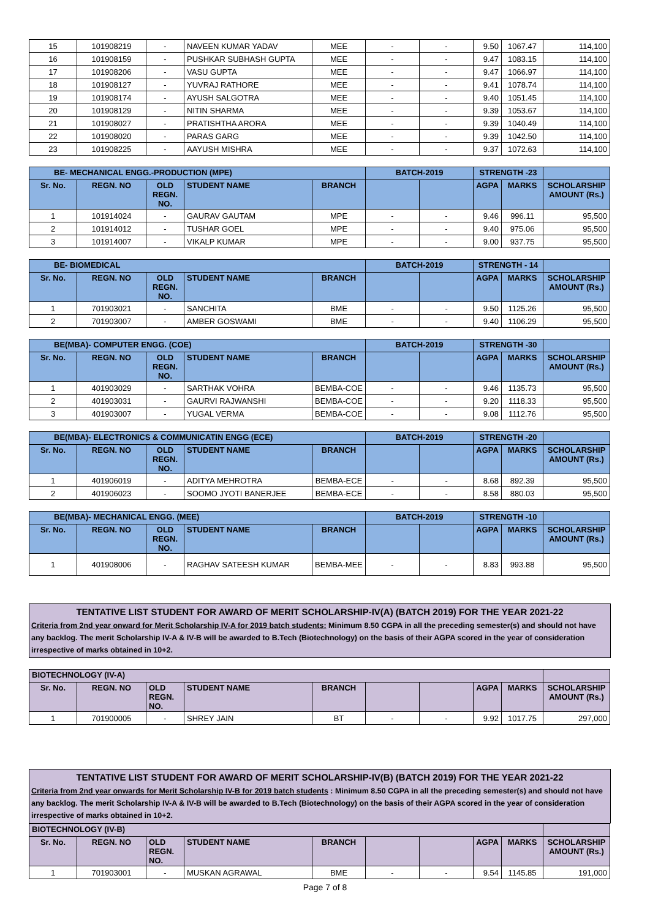| 15 | 101908219 | - | NAVEEN KUMAR YADAV | MEE | - | - | 9.50 | 1067.47 | 114,100 |
| 16 | 101908159 | - | PUSHKAR SUBHASH GUPTA | MEE | - | - | 9.47 | 1083.15 | 114,100 |
| 17 | 101908206 | - | VASU GUPTA | MEE | - | - | 9.47 | 1066.97 | 114,100 |
| 18 | 101908127 | - | YUVRAJ RATHORE | MEE | - | - | 9.41 | 1078.74 | 114,100 |
| 19 | 101908174 | - | AYUSH SALGOTRA | MEE | - | - | 9.40 | 1051.45 | 114,100 |
| 20 | 101908129 | - | NITIN SHARMA | MEE | - | - | 9.39 | 1053.67 | 114,100 |
| 21 | 101908027 | - | PRATISHTHA ARORA | MEE | - | - | 9.39 | 1040.49 | 114,100 |
| 22 | 101908020 | - | PARAS GARG | MEE | - | - | 9.39 | 1042.50 | 114,100 |
| 23 | 101908225 | - | AAYUSH MISHRA | MEE | - | - | 9.37 | 1072.63 | 114,100 |
| BE- MECHANICAL ENGG.-PRODUCTION (MPE) | | | | | BATCH-2019 | | STRENGTH -23 | | |
| --- | --- | --- | --- | --- | --- | --- | --- | --- | --- |
| Sr. No. | REGN. NO | OLD REGN. NO. | STUDENT NAME | BRANCH | | | AGPA | MARKS | SCHOLARSHIP AMOUNT (Rs.) |
| 1 | 101914024 | - | GAURAV GAUTAM | MPE | - | - | 9.46 | 996.11 | 95,500 |
| 2 | 101914012 | - | TUSHAR GOEL | MPE | - | - | 9.40 | 975.06 | 95,500 |
| 3 | 101914007 | - | VIKALP KUMAR | MPE | - | - | 9.00 | 937.75 | 95,500 |
| BE- BIOMEDICAL | | | | | BATCH-2019 | | STRENGTH - 14 | | |
| --- | --- | --- | --- | --- | --- | --- | --- | --- | --- |
| Sr. No. | REGN. NO | OLD REGN. NO. | STUDENT NAME | BRANCH | | | AGPA | MARKS | SCHOLARSHIP AMOUNT (Rs.) |
| 1 | 701903021 | - | SANCHITA | BME | - | - | 9.50 | 1125.26 | 95,500 |
| 2 | 701903007 | - | AMBER GOSWAMI | BME | - | - | 9.40 | 1106.29 | 95,500 |
| BE(MBA)- COMPUTER ENGG. (COE) | | | | | BATCH-2019 | | STRENGTH -30 | | |
| --- | --- | --- | --- | --- | --- | --- | --- | --- | --- |
| Sr. No. | REGN. NO | OLD REGN. NO. | STUDENT NAME | BRANCH | | | AGPA | MARKS | SCHOLARSHIP AMOUNT (Rs.) |
| 1 | 401903029 | - | SARTHAK VOHRA | BEMBA-COE | - | - | 9.46 | 1135.73 | 95,500 |
| 2 | 401903031 | - | GAURVI RAJWANSHI | BEMBA-COE | - | - | 9.20 | 1118.33 | 95,500 |
| 3 | 401903007 | - | YUGAL VERMA | BEMBA-COE | - | - | 9.08 | 1112.76 | 95,500 |
| BE(MBA)- ELECTRONICS & COMMUNICATIN ENGG (ECE) | | | | | BATCH-2019 | | STRENGTH -20 | | |
| --- | --- | --- | --- | --- | --- | --- | --- | --- | --- |
| Sr. No. | REGN. NO | OLD REGN. NO. | STUDENT NAME | BRANCH | | | AGPA | MARKS | SCHOLARSHIP AMOUNT (Rs.) |
| 1 | 401906019 | - | ADITYA MEHROTRA | BEMBA-ECE | - | - | 8.68 | 892.39 | 95,500 |
| 2 | 401906023 | - | SOOMO JYOTI BANERJEE | BEMBA-ECE | - | - | 8.58 | 880.03 | 95,500 |
| BE(MBA)- MECHANICAL ENGG. (MEE) | | | | | BATCH-2019 | | STRENGTH -10 | | |
| --- | --- | --- | --- | --- | --- | --- | --- | --- | --- |
| Sr. No. | REGN. NO | OLD REGN. NO. | STUDENT NAME | BRANCH | | | AGPA | MARKS | SCHOLARSHIP AMOUNT (Rs.) |
| 1 | 401908006 | - | RAGHAV SATEESH KUMAR | BEMBA-MEE | - | - | 8.83 | 993.88 | 95,500 |
TENTATIVE LIST STUDENT FOR AWARD OF MERIT SCHOLARSHIP-IV(A) (BATCH 2019) FOR THE YEAR 2021-22
Criteria from 2nd year onward for Merit Scholarship IV-A for 2019 batch students: Minimum 8.50 CGPA in all the preceding semester(s) and should not have any backlog. The merit Scholarship IV-A & IV-B will be awarded to B.Tech (Biotechnology) on the basis of their AGPA scored in the year of consideration irrespective of marks obtained in 10+2.
| BIOTECHNOLOGY (IV-A) | | | | | | | | | |
| --- | --- | --- | --- | --- | --- | --- | --- | --- | --- |
| Sr. No. | REGN. NO | OLD REGN. NO. | STUDENT NAME | BRANCH | | | AGPA | MARKS | SCHOLARSHIP AMOUNT (Rs.) |
| 1 | 701900005 | - | SHREY JAIN | BT | - | - | 9.92 | 1017.75 | 297,000 |
TENTATIVE LIST STUDENT FOR AWARD OF MERIT SCHOLARSHIP-IV(B) (BATCH 2019) FOR THE YEAR 2021-22
Criteria from 2nd year onwards for Merit Scholarship IV-B for 2019 batch students : Minimum 8.50 CGPA in all the preceding semester(s) and should not have any backlog. The merit Scholarship IV-A & IV-B will be awarded to B.Tech (Biotechnology) on the basis of their AGPA scored in the year of consideration irrespective of marks obtained in 10+2.
| BIOTECHNOLOGY (IV-B) | | | | | | | | | |
| --- | --- | --- | --- | --- | --- | --- | --- | --- | --- |
| Sr. No. | REGN. NO | OLD REGN. NO. | STUDENT NAME | BRANCH | | | AGPA | MARKS | SCHOLARSHIP AMOUNT (Rs.) |
| 1 | 701903001 | - | MUSKAN AGRAWAL | BME | - | - | 9.54 | 1145.85 | 191,000 |
Page 7 of 8